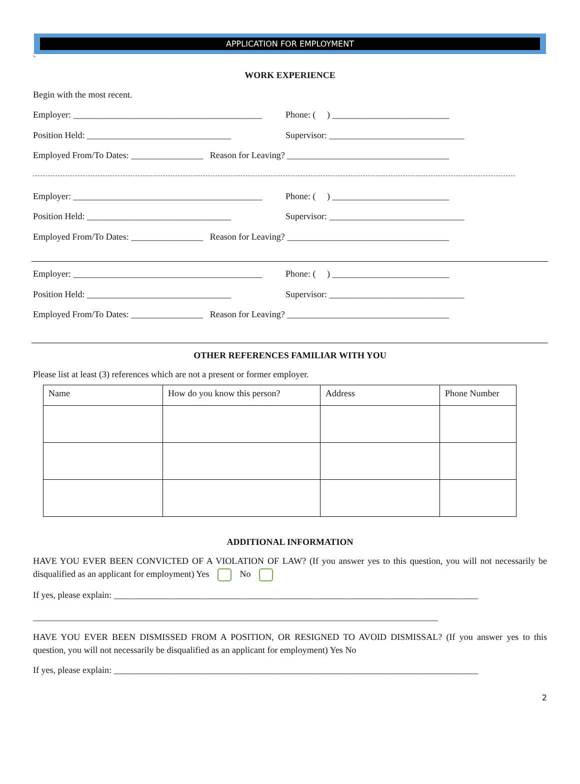APPLICATION FOR EMPLOYMENT
`
WORK EXPERIENCE
Begin with the most recent.
Employer: __________________________________________ Phone: ( ) __________________________
Position Held: ________________________________ Supervisor: ______________________________
Employed From/To Dates: ________________ Reason for Leaving? ____________________________________
Employer: __________________________________________ Phone: ( ) __________________________
Position Held: ________________________________ Supervisor: ______________________________
Employed From/To Dates: ________________ Reason for Leaving? ____________________________________
Employer: __________________________________________ Phone: ( ) __________________________
Position Held: ________________________________ Supervisor: ______________________________
Employed From/To Dates: ________________ Reason for Leaving? ____________________________________
OTHER REFERENCES FAMILIAR WITH YOU
Please list at least (3) references which are not a present or former employer.
| Name | How do you know this person? | Address | Phone Number |
ADDITIONAL INFORMATION
HAVE YOU EVER BEEN CONVICTED OF A VIOLATION OF LAW? (If you answer yes to this question, you will not necessarily be disqualified as an applicant for employment) Yes No
If yes, please explain: _________________________________________________________________________________
__________________________________________________________________________________________
HAVE YOU EVER BEEN DISMISSED FROM A POSITION, OR RESIGNED TO AVOID DISMISSAL? (If you answer yes to this question, you will not necessarily be disqualified as an applicant for employment) Yes No
If yes, please explain: _________________________________________________________________________________
2